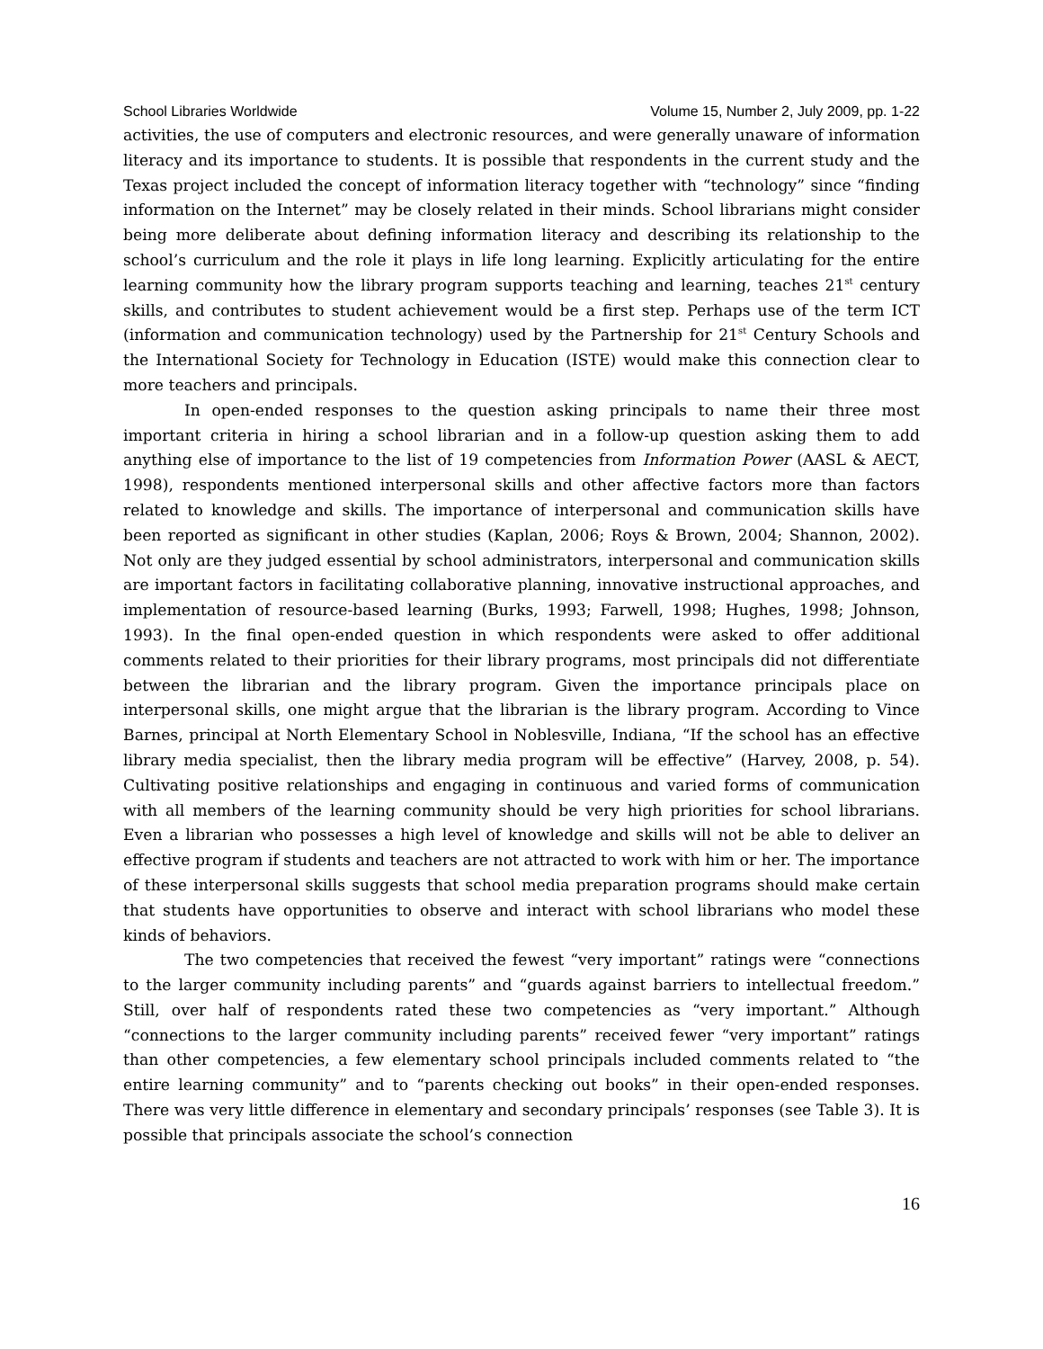School Libraries Worldwide Volume 15, Number 2, July 2009, pp. 1-22
activities, the use of computers and electronic resources, and were generally unaware of information literacy and its importance to students. It is possible that respondents in the current study and the Texas project included the concept of information literacy together with “technology” since “finding information on the Internet” may be closely related in their minds. School librarians might consider being more deliberate about defining information literacy and describing its relationship to the school’s curriculum and the role it plays in life long learning. Explicitly articulating for the entire learning community how the library program supports teaching and learning, teaches 21<sup>st</sup> century skills, and contributes to student achievement would be a first step. Perhaps use of the term ICT (information and communication technology) used by the Partnership for 21<sup>st</sup> Century Schools and the International Society for Technology in Education (ISTE) would make this connection clear to more teachers and principals.
In open-ended responses to the question asking principals to name their three most important criteria in hiring a school librarian and in a follow-up question asking them to add anything else of importance to the list of 19 competencies from Information Power (AASL & AECT, 1998), respondents mentioned interpersonal skills and other affective factors more than factors related to knowledge and skills. The importance of interpersonal and communication skills have been reported as significant in other studies (Kaplan, 2006; Roys & Brown, 2004; Shannon, 2002). Not only are they judged essential by school administrators, interpersonal and communication skills are important factors in facilitating collaborative planning, innovative instructional approaches, and implementation of resource-based learning (Burks, 1993; Farwell, 1998; Hughes, 1998; Johnson, 1993). In the final open-ended question in which respondents were asked to offer additional comments related to their priorities for their library programs, most principals did not differentiate between the librarian and the library program. Given the importance principals place on interpersonal skills, one might argue that the librarian is the library program. According to Vince Barnes, principal at North Elementary School in Noblesville, Indiana, “If the school has an effective library media specialist, then the library media program will be effective” (Harvey, 2008, p. 54). Cultivating positive relationships and engaging in continuous and varied forms of communication with all members of the learning community should be very high priorities for school librarians. Even a librarian who possesses a high level of knowledge and skills will not be able to deliver an effective program if students and teachers are not attracted to work with him or her. The importance of these interpersonal skills suggests that school media preparation programs should make certain that students have opportunities to observe and interact with school librarians who model these kinds of behaviors.
The two competencies that received the fewest “very important” ratings were “connections to the larger community including parents” and “guards against barriers to intellectual freedom.” Still, over half of respondents rated these two competencies as “very important.” Although “connections to the larger community including parents” received fewer “very important” ratings than other competencies, a few elementary school principals included comments related to “the entire learning community” and to “parents checking out books” in their open-ended responses. There was very little difference in elementary and secondary principals’ responses (see Table 3). It is possible that principals associate the school’s connection
16